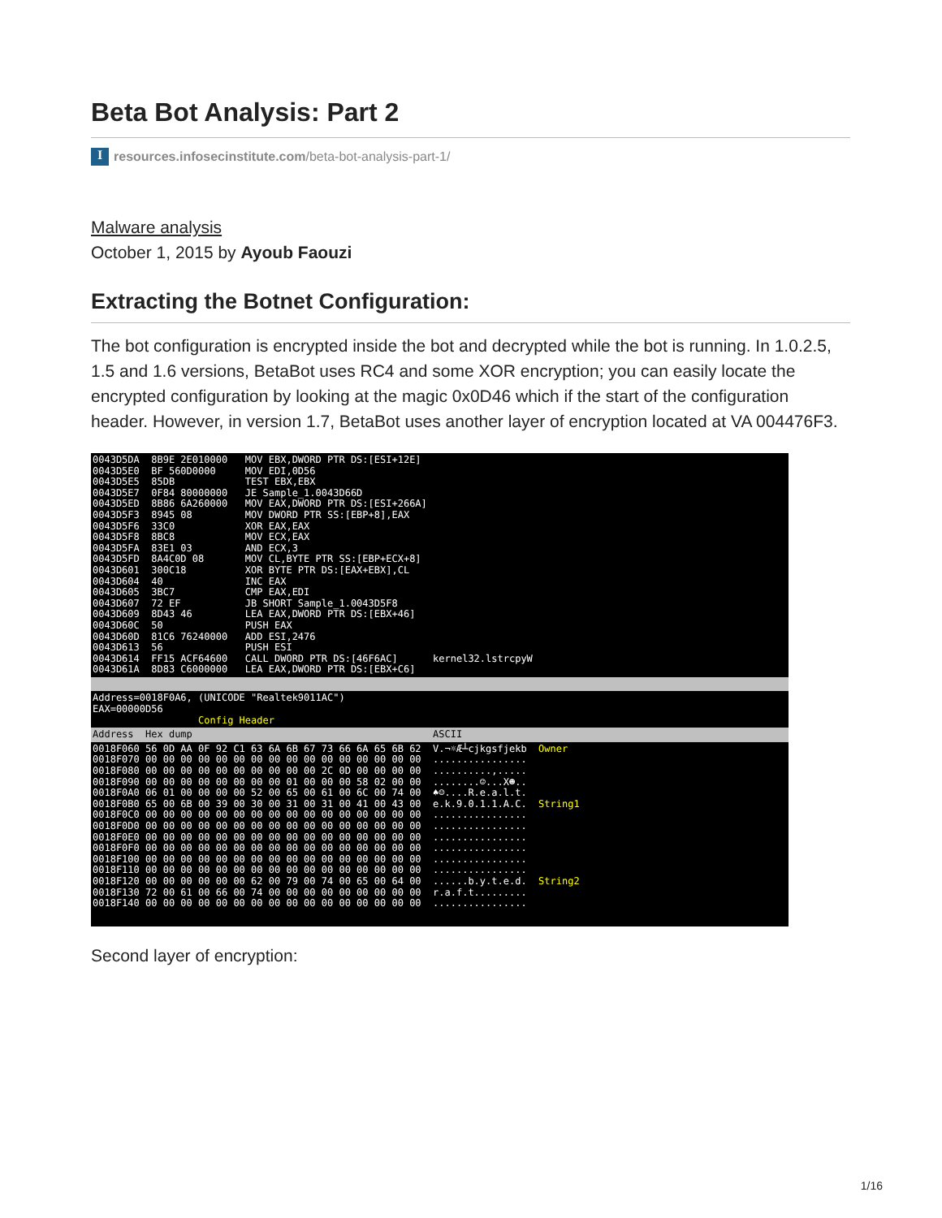Beta Bot Analysis: Part 2
Iresources.infosecinstitute.com/beta-bot-analysis-part-1/
Malware analysis
October 1, 2015 by Ayoub Faouzi
Extracting the Botnet Configuration:
The bot configuration is encrypted inside the bot and decrypted while the bot is running. In 1.0.2.5, 1.5 and 1.6 versions, BetaBot uses RC4 and some XOR encryption; you can easily locate the encrypted configuration by looking at the magic 0x0D46 which if the start of the configuration header. However, in version 1.7, BetaBot uses another layer of encryption located at VA 004476F3.
0043D5DA  8B9E 2E010000   MOV EBX,DWORD PTR DS:[ESI+12E]
0043D5E0  BF 560D0000     MOV EDI,0D56
0043D5E5  85DB            TEST EBX,EBX
0043D5E7  0F84 80000000   JE Sample_1.0043D66D
0043D5ED  8B86 6A260000   MOV EAX,DWORD PTR DS:[ESI+266A]
0043D5F3  8945 08         MOV DWORD PTR SS:[EBP+8],EAX
0043D5F6  33C0            XOR EAX,EAX
0043D5F8  8BC8            MOV ECX,EAX
0043D5FA  83E1 03         AND ECX,3
0043D5FD  8A4C0D 08       MOV CL,BYTE PTR SS:[EBP+ECX+8]
0043D601  300C18          XOR BYTE PTR DS:[EAX+EBX],CL
0043D604  40              INC EAX
0043D605  3BC7            CMP EAX,EDI
0043D607  72 EF           JB SHORT Sample_1.0043D5F8
0043D609  8D43 46         LEA EAX,DWORD PTR DS:[EBX+46]
0043D60C  50              PUSH EAX
0043D60D  81C6 76240000   ADD ESI,2476
0043D613  56              PUSH ESI
0043D614  FF15 ACF64600   CALL DWORD PTR DS:[46F6AC]      kernel32.lstrcpyW
0043D61A  8D83 C6000000   LEA EAX,DWORD PTR DS:[EBX+C6]
 
Address=0018F0A6, (UNICODE "Realtek9011AC")
EAX=00000D56
                  Config Header
Address  Hex dump                                         ASCII
0018F060 56 0D AA 0F 92 C1 63 6A 6B 67 73 66 6A 65 6B 62  V.¬☼Æ┴cjkgsfjekb  Owner
0018F070 00 00 00 00 00 00 00 00 00 00 00 00 00 00 00 00  ................
0018F080 00 00 00 00 00 00 00 00 00 00 2C 0D 00 00 00 00  ..........,.....
0018F090 00 00 00 00 00 00 00 00 01 00 00 00 58 02 00 00  ........☺...X☻..
0018F0A0 06 01 00 00 00 00 52 00 65 00 61 00 6C 00 74 00  ♠☺....R.e.a.l.t.
0018F0B0 65 00 6B 00 39 00 30 00 31 00 31 00 41 00 43 00  e.k.9.0.1.1.A.C.  String1
0018F0C0 00 00 00 00 00 00 00 00 00 00 00 00 00 00 00 00  ................
0018F0D0 00 00 00 00 00 00 00 00 00 00 00 00 00 00 00 00  ................
0018F0E0 00 00 00 00 00 00 00 00 00 00 00 00 00 00 00 00  ................
0018F0F0 00 00 00 00 00 00 00 00 00 00 00 00 00 00 00 00  ................
0018F100 00 00 00 00 00 00 00 00 00 00 00 00 00 00 00 00  ................
0018F110 00 00 00 00 00 00 00 00 00 00 00 00 00 00 00 00  ................
0018F120 00 00 00 00 00 00 62 00 79 00 74 00 65 00 64 00  ......b.y.t.e.d.  String2
0018F130 72 00 61 00 66 00 74 00 00 00 00 00 00 00 00 00  r.a.f.t.........
0018F140 00 00 00 00 00 00 00 00 00 00 00 00 00 00 00 00  ................
Second layer of encryption:
1/16